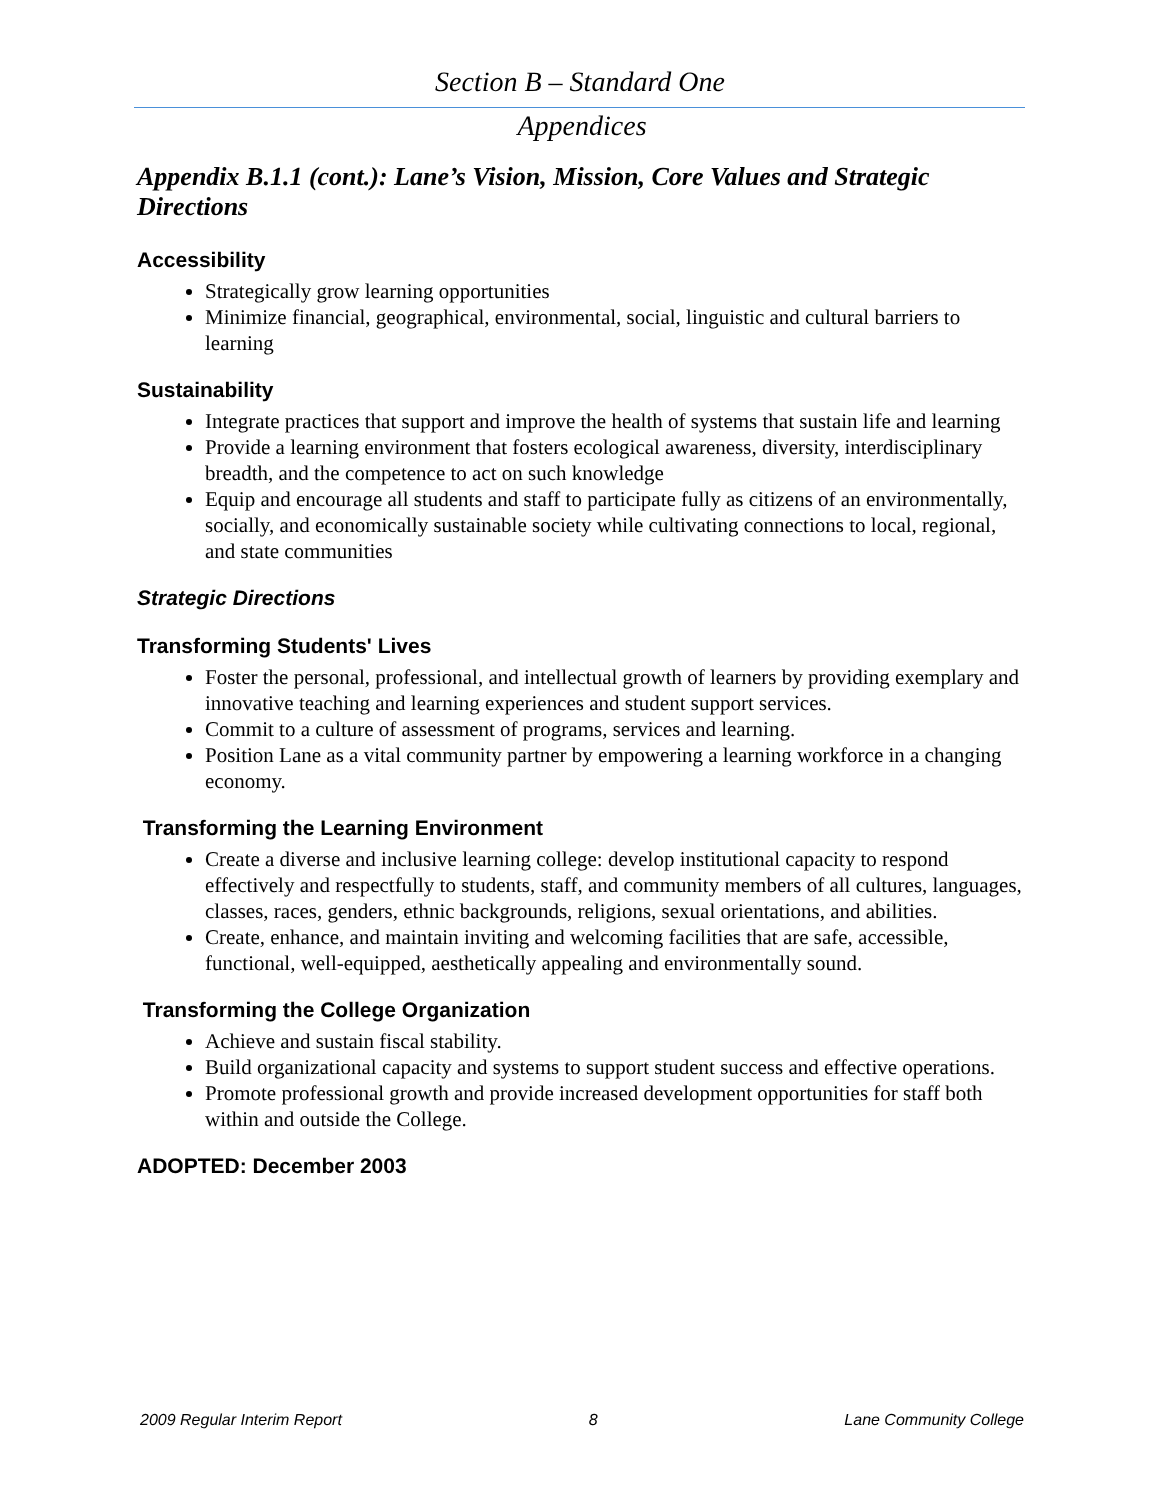Section B – Standard One
Appendices
Appendix B.1.1 (cont.): Lane’s Vision, Mission, Core Values and Strategic Directions
Accessibility
Strategically grow learning opportunities
Minimize financial, geographical, environmental, social, linguistic and cultural barriers to learning
Sustainability
Integrate practices that support and improve the health of systems that sustain life and learning
Provide a learning environment that fosters ecological awareness, diversity, interdisciplinary breadth, and the competence to act on such knowledge
Equip and encourage all students and staff to participate fully as citizens of an environmentally, socially, and economically sustainable society while cultivating connections to local, regional, and state communities
Strategic Directions
Transforming Students' Lives
Foster the personal, professional, and intellectual growth of learners by providing exemplary and innovative teaching and learning experiences and student support services.
Commit to a culture of assessment of programs, services and learning.
Position Lane as a vital community partner by empowering a learning workforce in a changing economy.
Transforming the Learning Environment
Create a diverse and inclusive learning college: develop institutional capacity to respond effectively and respectfully to students, staff, and community members of all cultures, languages, classes, races, genders, ethnic backgrounds, religions, sexual orientations, and abilities.
Create, enhance, and maintain inviting and welcoming facilities that are safe, accessible, functional, well-equipped, aesthetically appealing and environmentally sound.
Transforming the College Organization
Achieve and sustain fiscal stability.
Build organizational capacity and systems to support student success and effective operations.
Promote professional growth and provide increased development opportunities for staff both within and outside the College.
ADOPTED: December 2003
2009 Regular Interim Report 8 Lane Community College